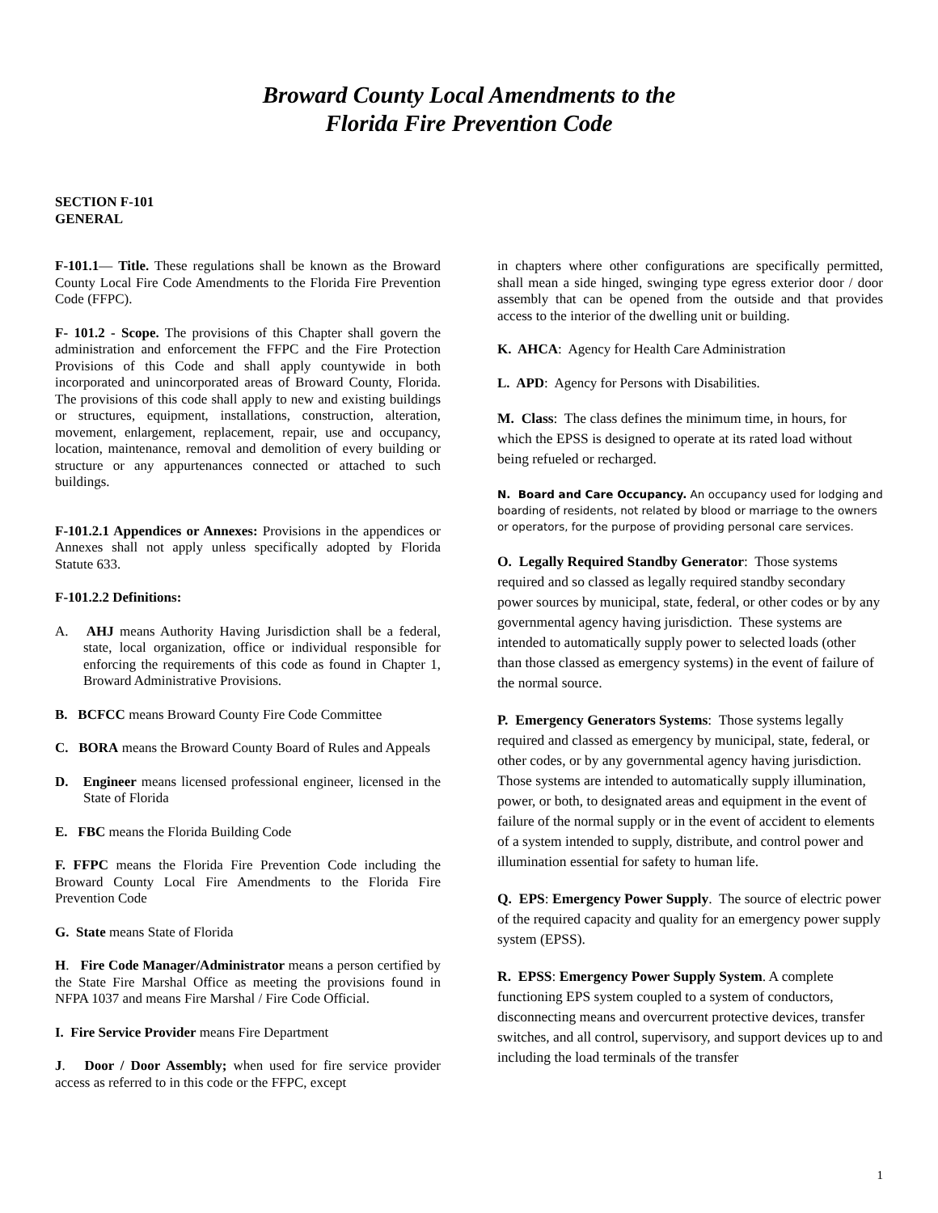Broward County Local Amendments to the
Florida Fire Prevention Code
SECTION F-101
GENERAL
F-101.1— Title. These regulations shall be known as the Broward County Local Fire Code Amendments to the Florida Fire Prevention Code (FFPC).
F- 101.2 - Scope. The provisions of this Chapter shall govern the administration and enforcement the FFPC and the Fire Protection Provisions of this Code and shall apply countywide in both incorporated and unincorporated areas of Broward County, Florida. The provisions of this code shall apply to new and existing buildings or structures, equipment, installations, construction, alteration, movement, enlargement, replacement, repair, use and occupancy, location, maintenance, removal and demolition of every building or structure or any appurtenances connected or attached to such buildings.
F-101.2.1 Appendices or Annexes: Provisions in the appendices or Annexes shall not apply unless specifically adopted by Florida Statute 633.
F-101.2.2 Definitions:
A. AHJ means Authority Having Jurisdiction shall be a federal, state, local organization, office or individual responsible for enforcing the requirements of this code as found in Chapter 1, Broward Administrative Provisions.
B. BCFCC means Broward County Fire Code Committee
C. BORA means the Broward County Board of Rules and Appeals
D. Engineer means licensed professional engineer, licensed in the State of Florida
E. FBC means the Florida Building Code
F. FFPC means the Florida Fire Prevention Code including the Broward County Local Fire Amendments to the Florida Fire Prevention Code
G. State means State of Florida
H. Fire Code Manager/Administrator means a person certified by the State Fire Marshal Office as meeting the provisions found in NFPA 1037 and means Fire Marshal / Fire Code Official.
I. Fire Service Provider means Fire Department
J. Door / Door Assembly; when used for fire service provider access as referred to in this code or the FFPC, except
in chapters where other configurations are specifically permitted, shall mean a side hinged, swinging type egress exterior door / door assembly that can be opened from the outside and that provides access to the interior of the dwelling unit or building.
K. AHCA: Agency for Health Care Administration
L. APD: Agency for Persons with Disabilities.
M. Class: The class defines the minimum time, in hours, for which the EPSS is designed to operate at its rated load without being refueled or recharged.
N. Board and Care Occupancy. An occupancy used for lodging and boarding of residents, not related by blood or marriage to the owners or operators, for the purpose of providing personal care services.
O. Legally Required Standby Generator: Those systems required and so classed as legally required standby secondary power sources by municipal, state, federal, or other codes or by any governmental agency having jurisdiction. These systems are intended to automatically supply power to selected loads (other than those classed as emergency systems) in the event of failure of the normal source.
P. Emergency Generators Systems: Those systems legally required and classed as emergency by municipal, state, federal, or other codes, or by any governmental agency having jurisdiction. Those systems are intended to automatically supply illumination, power, or both, to designated areas and equipment in the event of failure of the normal supply or in the event of accident to elements of a system intended to supply, distribute, and control power and illumination essential for safety to human life.
Q. EPS: Emergency Power Supply. The source of electric power of the required capacity and quality for an emergency power supply system (EPSS).
R. EPSS: Emergency Power Supply System. A complete functioning EPS system coupled to a system of conductors, disconnecting means and overcurrent protective devices, transfer switches, and all control, supervisory, and support devices up to and including the load terminals of the transfer
1